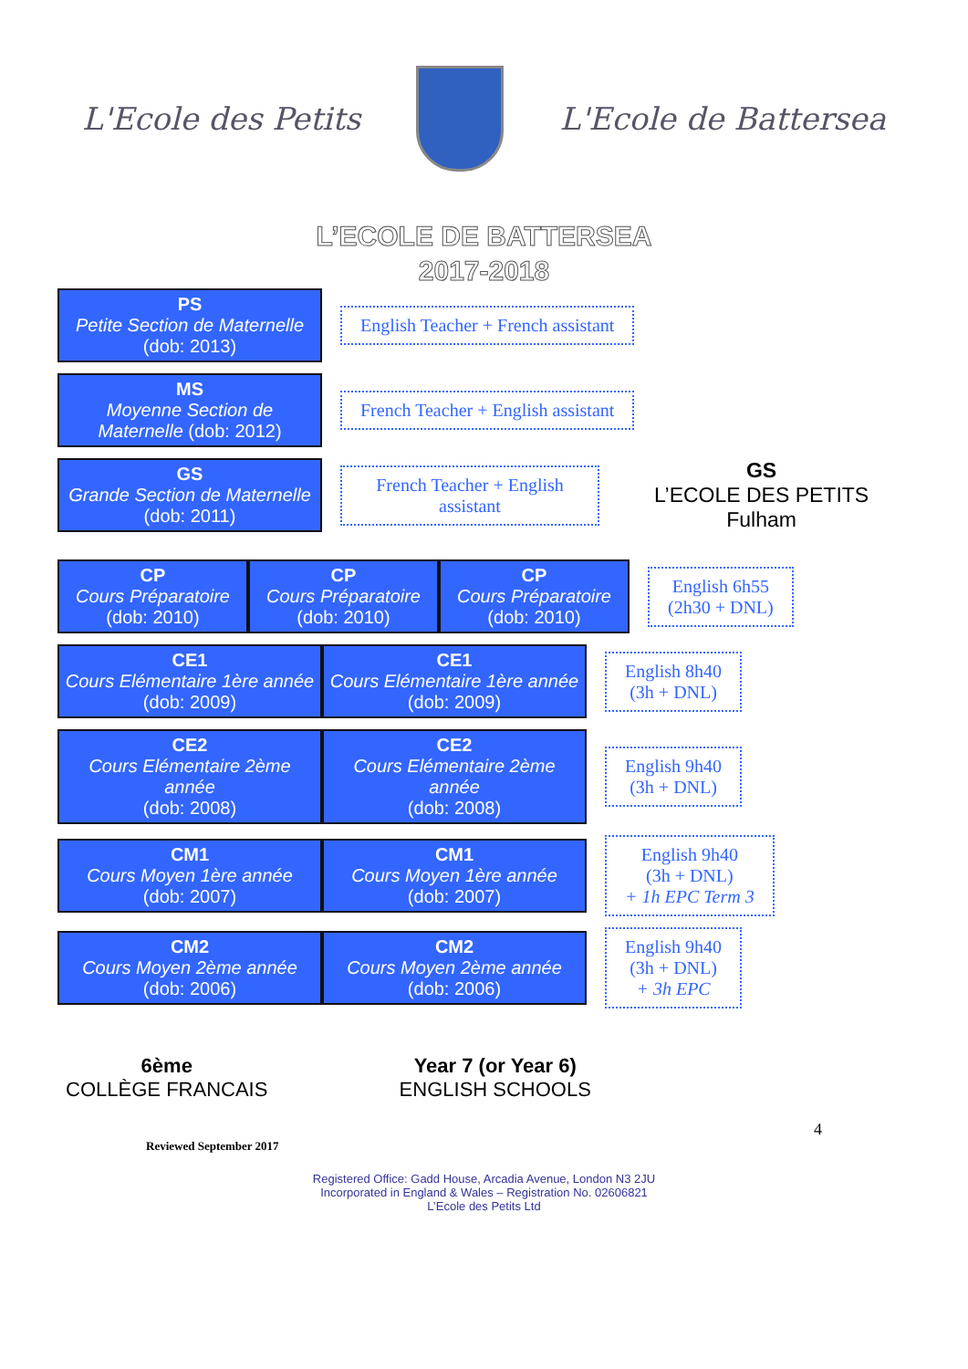L'Ecole des Petits L'Ecole de Battersea
L’ECOLE DE BATTERSEA
2017-2018
PS
Petite Section de Maternelle
(dob: 2013)
English Teacher + French assistant
MS
Moyenne Section de Maternelle (dob: 2012)
French Teacher + English assistant
GS
Grande Section de Maternelle (dob: 2011)
French Teacher + English assistant
GS
L’ECOLE DES PETITS
Fulham
CP
Cours Préparatoire
(dob: 2010)
CP
Cours Préparatoire
(dob: 2010)
CP
Cours Préparatoire
(dob: 2010)
English 6h55
(2h30 + DNL)
CE1
Cours Elémentaire 1ère année
(dob: 2009)
CE1
Cours Elémentaire 1ère année
(dob: 2009)
English 8h40
(3h + DNL)
CE2
Cours Elémentaire 2ème année
(dob: 2008)
CE2
Cours Elémentaire 2ème année
(dob: 2008)
English 9h40
(3h + DNL)
CM1
Cours Moyen 1ère année
(dob: 2007)
CM1
Cours Moyen 1ère année
(dob: 2007)
English 9h40
(3h + DNL)
+ 1h EPC Term 3
CM2
Cours Moyen 2ème année
(dob: 2006)
CM2
Cours Moyen 2ème année
(dob: 2006)
English 9h40
(3h + DNL)
+ 3h EPC
6ème
COLLÈGE FRANCAIS
Year 7 (or Year 6)
ENGLISH SCHOOLS
4
Reviewed September 2017
Registered Office: Gadd House, Arcadia Avenue, London N3 2JU
Incorporated in England & Wales – Registration No. 02606821
L’Ecole des Petits Ltd